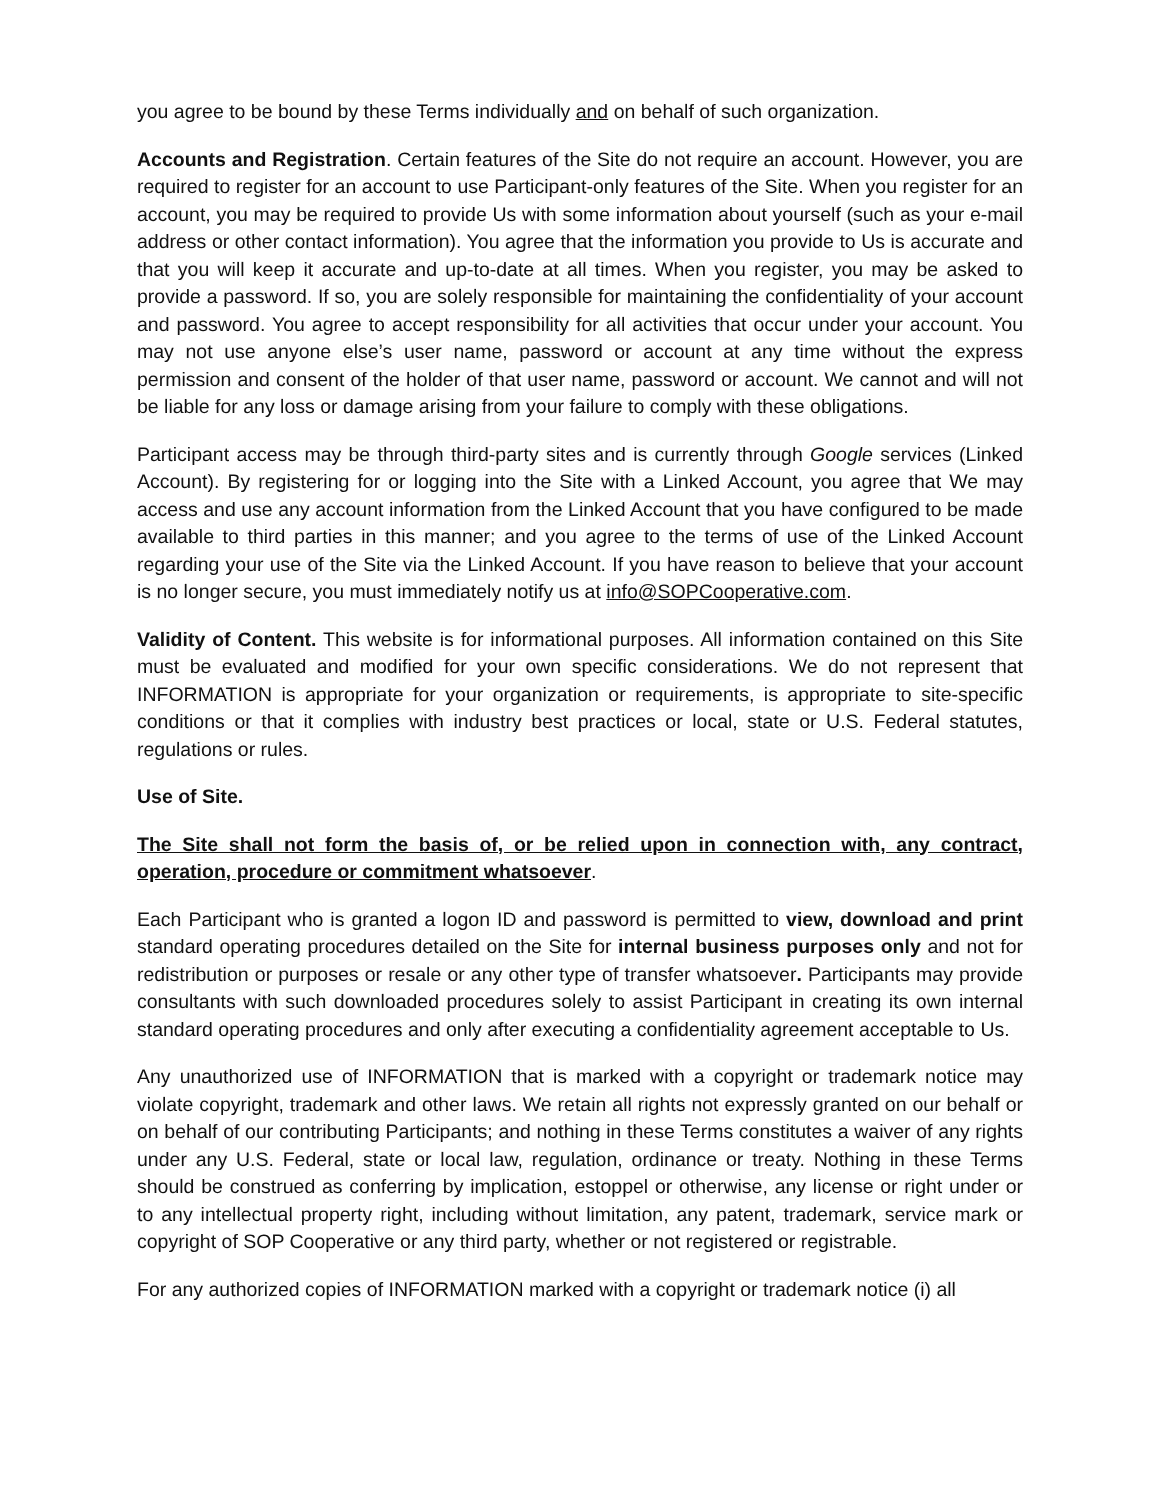you agree to be bound by these Terms individually and on behalf of such organization.
Accounts and Registration. Certain features of the Site do not require an account. However, you are required to register for an account to use Participant-only features of the Site. When you register for an account, you may be required to provide Us with some information about yourself (such as your e-mail address or other contact information). You agree that the information you provide to Us is accurate and that you will keep it accurate and up-to-date at all times. When you register, you may be asked to provide a password. If so, you are solely responsible for maintaining the confidentiality of your account and password. You agree to accept responsibility for all activities that occur under your account. You may not use anyone else’s user name, password or account at any time without the express permission and consent of the holder of that user name, password or account. We cannot and will not be liable for any loss or damage arising from your failure to comply with these obligations.
Participant access may be through third-party sites and is currently through Google services (Linked Account). By registering for or logging into the Site with a Linked Account, you agree that We may access and use any account information from the Linked Account that you have configured to be made available to third parties in this manner; and you agree to the terms of use of the Linked Account regarding your use of the Site via the Linked Account. If you have reason to believe that your account is no longer secure, you must immediately notify us at info@SOPCooperative.com.
Validity of Content. This website is for informational purposes. All information contained on this Site must be evaluated and modified for your own specific considerations. We do not represent that INFORMATION is appropriate for your organization or requirements, is appropriate to site-specific conditions or that it complies with industry best practices or local, state or U.S. Federal statutes, regulations or rules.
Use of Site.
The Site shall not form the basis of, or be relied upon in connection with, any contract, operation, procedure or commitment whatsoever.
Each Participant who is granted a logon ID and password is permitted to view, download and print standard operating procedures detailed on the Site for internal business purposes only and not for redistribution or purposes or resale or any other type of transfer whatsoever. Participants may provide consultants with such downloaded procedures solely to assist Participant in creating its own internal standard operating procedures and only after executing a confidentiality agreement acceptable to Us.
Any unauthorized use of INFORMATION that is marked with a copyright or trademark notice may violate copyright, trademark and other laws. We retain all rights not expressly granted on our behalf or on behalf of our contributing Participants; and nothing in these Terms constitutes a waiver of any rights under any U.S. Federal, state or local law, regulation, ordinance or treaty. Nothing in these Terms should be construed as conferring by implication, estoppel or otherwise, any license or right under or to any intellectual property right, including without limitation, any patent, trademark, service mark or copyright of SOP Cooperative or any third party, whether or not registered or registrable.
For any authorized copies of INFORMATION marked with a copyright or trademark notice (i) all